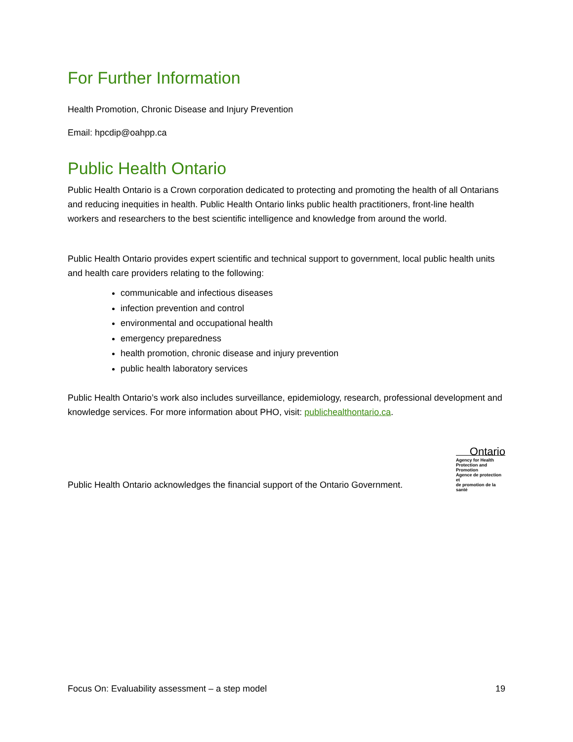For Further Information
Health Promotion, Chronic Disease and Injury Prevention
Email: hpcdip@oahpp.ca
Public Health Ontario
Public Health Ontario is a Crown corporation dedicated to protecting and promoting the health of all Ontarians and reducing inequities in health. Public Health Ontario links public health practitioners, front-line health workers and researchers to the best scientific intelligence and knowledge from around the world.
Public Health Ontario provides expert scientific and technical support to government, local public health units and health care providers relating to the following:
communicable and infectious diseases
infection prevention and control
environmental and occupational health
emergency preparedness
health promotion, chronic disease and injury prevention
public health laboratory services
Public Health Ontario’s work also includes surveillance, epidemiology, research, professional development and knowledge services. For more information about PHO, visit: publichealthontario.ca.
Public Health Ontario acknowledges the financial support of the Ontario Government.
Ontario
Agency for Health
Protection and Promotion
Agence de protection et
de promotion de la santé
Focus On: Evaluability assessment – a step model 19